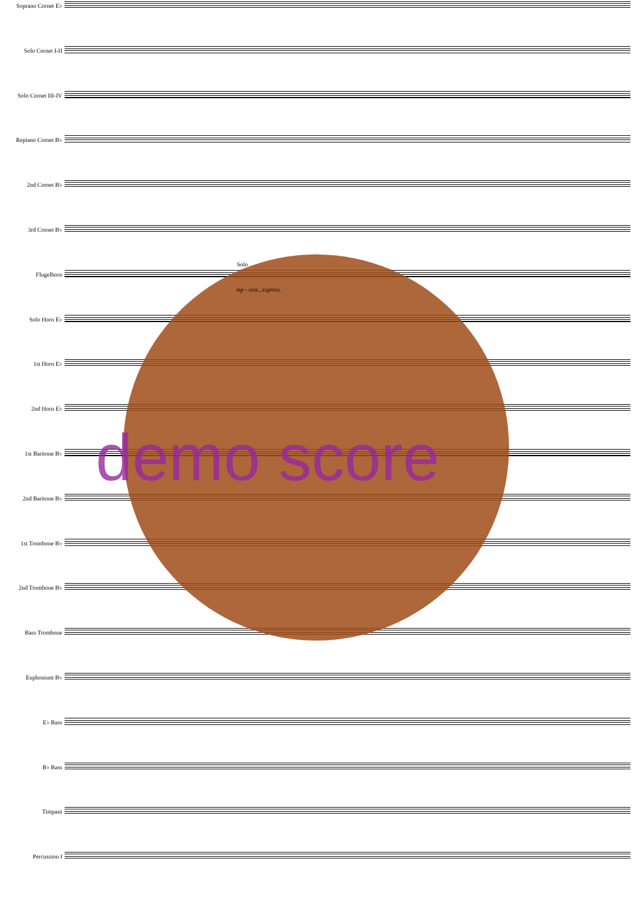Soprano Cornet E♭
Solo Cornet I-II
Solo Cornet III-IV
Repiano Cornet B♭
2nd Cornet B♭
3rd Cornet B♭
Flugelhorn
Solo Horn E♭
1st Horn E♭
2nd Horn E♭
1st Baritone B♭
2nd Baritone B♭
1st Trombone B♭
2nd Trombone B♭
Bass Trombone
Euphonium B♭
E♭ Bass
B♭ Bass
Timpani
Percussion I
Solo
mp - sost., espress.
demo score